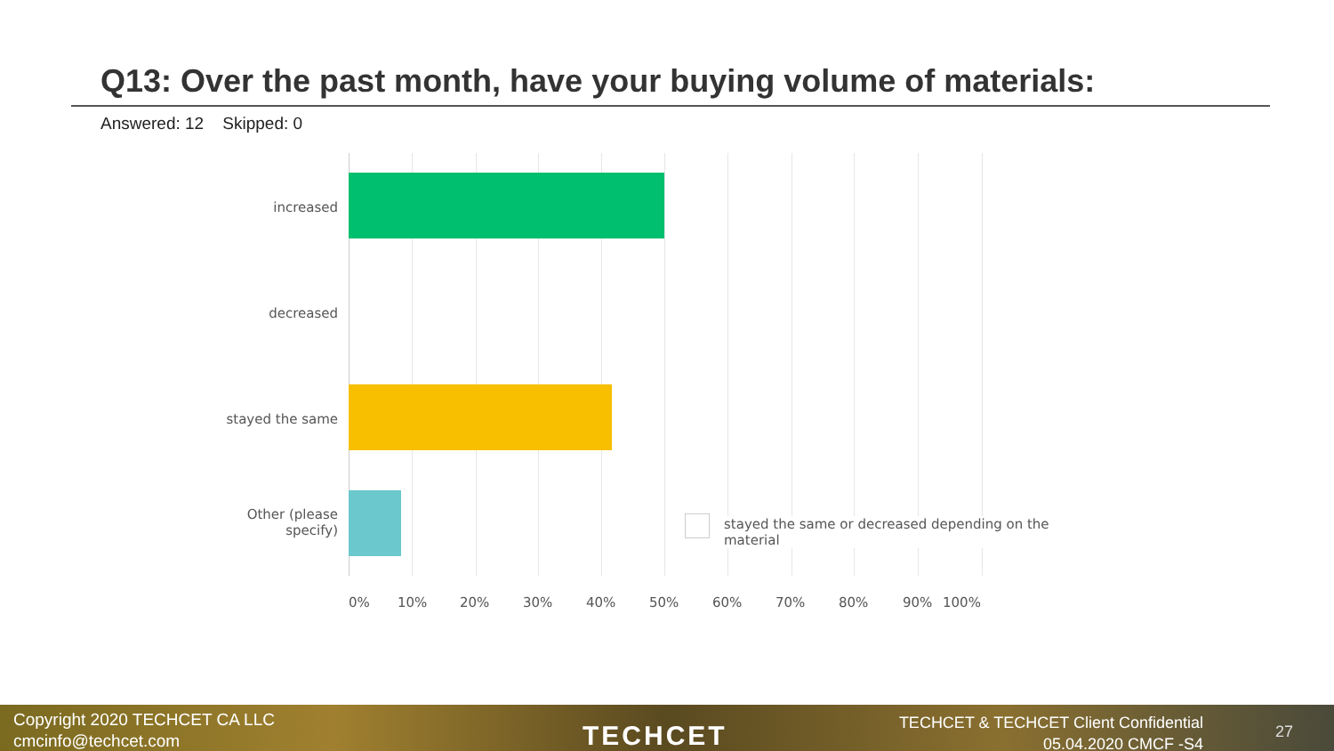Q13: Over the past month, have your buying volume of materials:
Answered: 12 Skipped: 0
increased
decreased
stayed the same
Other (please specify)
stayed the same or decreased depending on the material
0% 10% 20% 30% 40% 50% 60% 70% 80% 90% 100%
Copyright 2020 TECHCET CA LLC
cmcinfo@techcet.com
TECHCET
TECHCET & TECHCET Client Confidential
05.04.2020 CMCF -S4
27